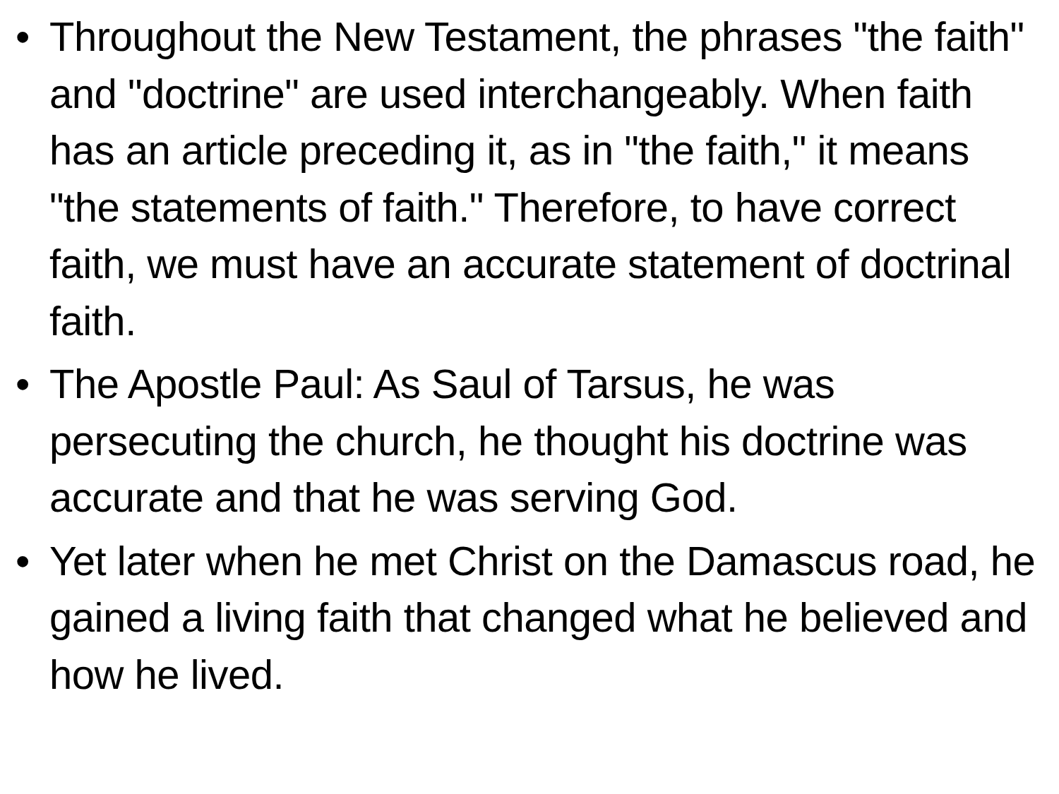• Throughout the New Testament, the phrases "the faith" and "doctrine" are used interchangeably. When faith has an article preceding it, as in "the faith," it means "the statements of faith." Therefore, to have correct faith, we must have an accurate statement of doctrinal faith.
• The Apostle Paul: As Saul of Tarsus, he was persecuting the church, he thought his doctrine was accurate and that he was serving God.
• Yet later when he met Christ on the Damascus road, he gained a living faith that changed what he believed and how he lived.